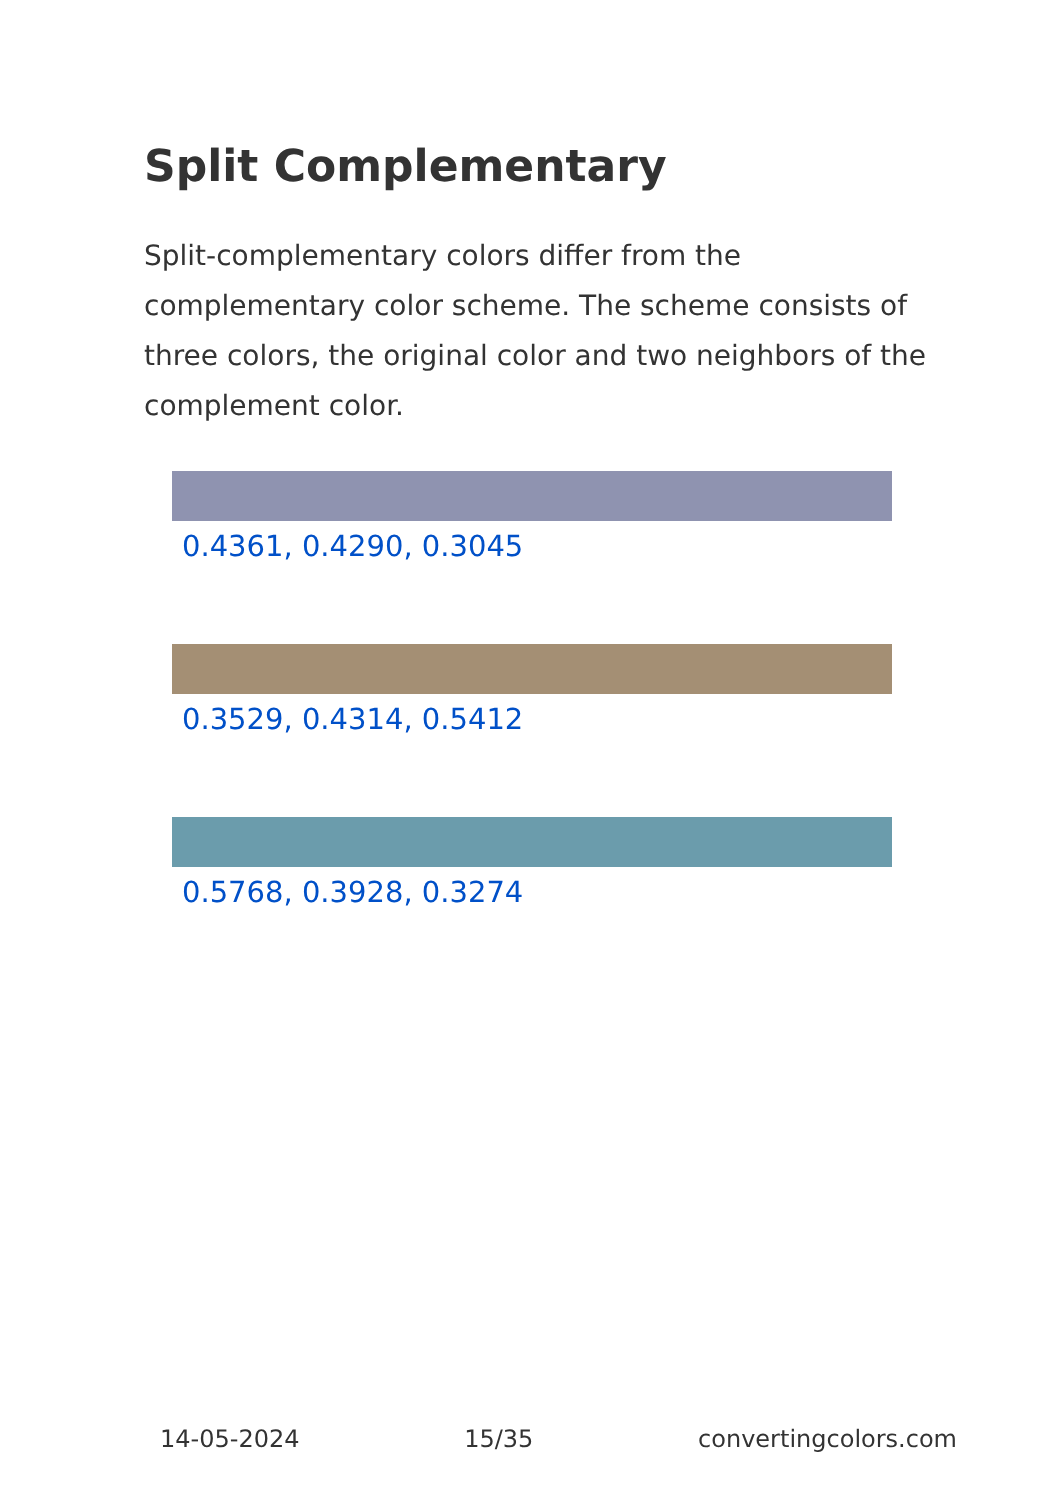Split Complementary
Split-complementary colors differ from the complementary color scheme. The scheme consists of three colors, the original color and two neighbors of the complement color.
0.4361, 0.4290, 0.3045
0.3529, 0.4314, 0.5412
0.5768, 0.3928, 0.3274
14-05-2024 15/35 convertingcolors.com